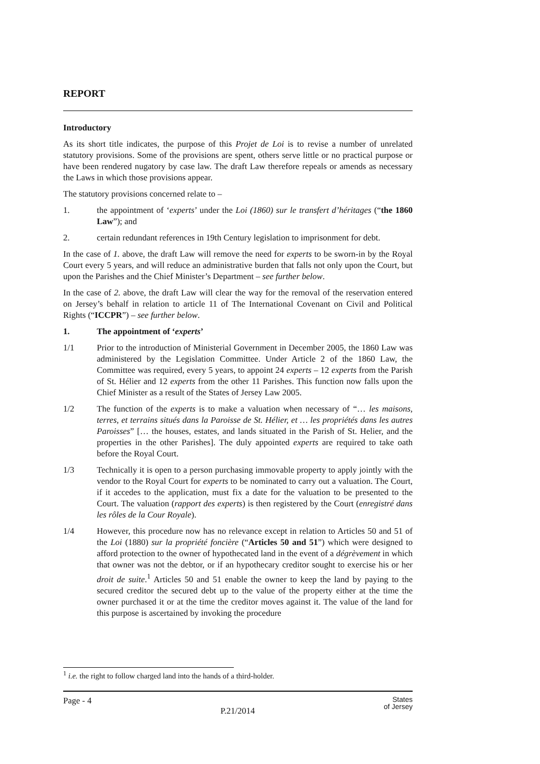REPORT
Introductory
As its short title indicates, the purpose of this Projet de Loi is to revise a number of unrelated statutory provisions. Some of the provisions are spent, others serve little or no practical purpose or have been rendered nugatory by case law. The draft Law therefore repeals or amends as necessary the Laws in which those provisions appear.
The statutory provisions concerned relate to –
1. the appointment of ‘experts’ under the Loi (1860) sur le transfert d’héritages (“the 1860 Law”); and
2. certain redundant references in 19th Century legislation to imprisonment for debt.
In the case of 1. above, the draft Law will remove the need for experts to be sworn-in by the Royal Court every 5 years, and will reduce an administrative burden that falls not only upon the Court, but upon the Parishes and the Chief Minister’s Department – see further below.
In the case of 2. above, the draft Law will clear the way for the removal of the reservation entered on Jersey’s behalf in relation to article 11 of The International Covenant on Civil and Political Rights (“ICCPR”) – see further below.
1. The appointment of ‘experts’
1/1 Prior to the introduction of Ministerial Government in December 2005, the 1860 Law was administered by the Legislation Committee. Under Article 2 of the 1860 Law, the Committee was required, every 5 years, to appoint 24 experts – 12 experts from the Parish of St. Hélier and 12 experts from the other 11 Parishes. This function now falls upon the Chief Minister as a result of the States of Jersey Law 2005.
1/2 The function of the experts is to make a valuation when necessary of “… les maisons, terres, et terrains situés dans la Paroisse de St. Hélier, et … les propriétés dans les autres Paroisses” [… the houses, estates, and lands situated in the Parish of St. Helier, and the properties in the other Parishes]. The duly appointed experts are required to take oath before the Royal Court.
1/3 Technically it is open to a person purchasing immovable property to apply jointly with the vendor to the Royal Court for experts to be nominated to carry out a valuation. The Court, if it accedes to the application, must fix a date for the valuation to be presented to the Court. The valuation (rapport des experts) is then registered by the Court (enregistré dans les rôles de la Cour Royale).
1/4 However, this procedure now has no relevance except in relation to Articles 50 and 51 of the Loi (1880) sur la propriété foncière (“Articles 50 and 51”) which were designed to afford protection to the owner of hypothecated land in the event of a dégrèvement in which that owner was not the debtor, or if an hypothecary creditor sought to exercise his or her droit de suite.<sup>1</sup> Articles 50 and 51 enable the owner to keep the land by paying to the secured creditor the secured debt up to the value of the property either at the time the owner purchased it or at the time the creditor moves against it. The value of the land for this purpose is ascertained by invoking the procedure
<sup>1</sup> i.e. the right to follow charged land into the hands of a third-holder.
Page - 4 P.21/2014 States
of Jersey